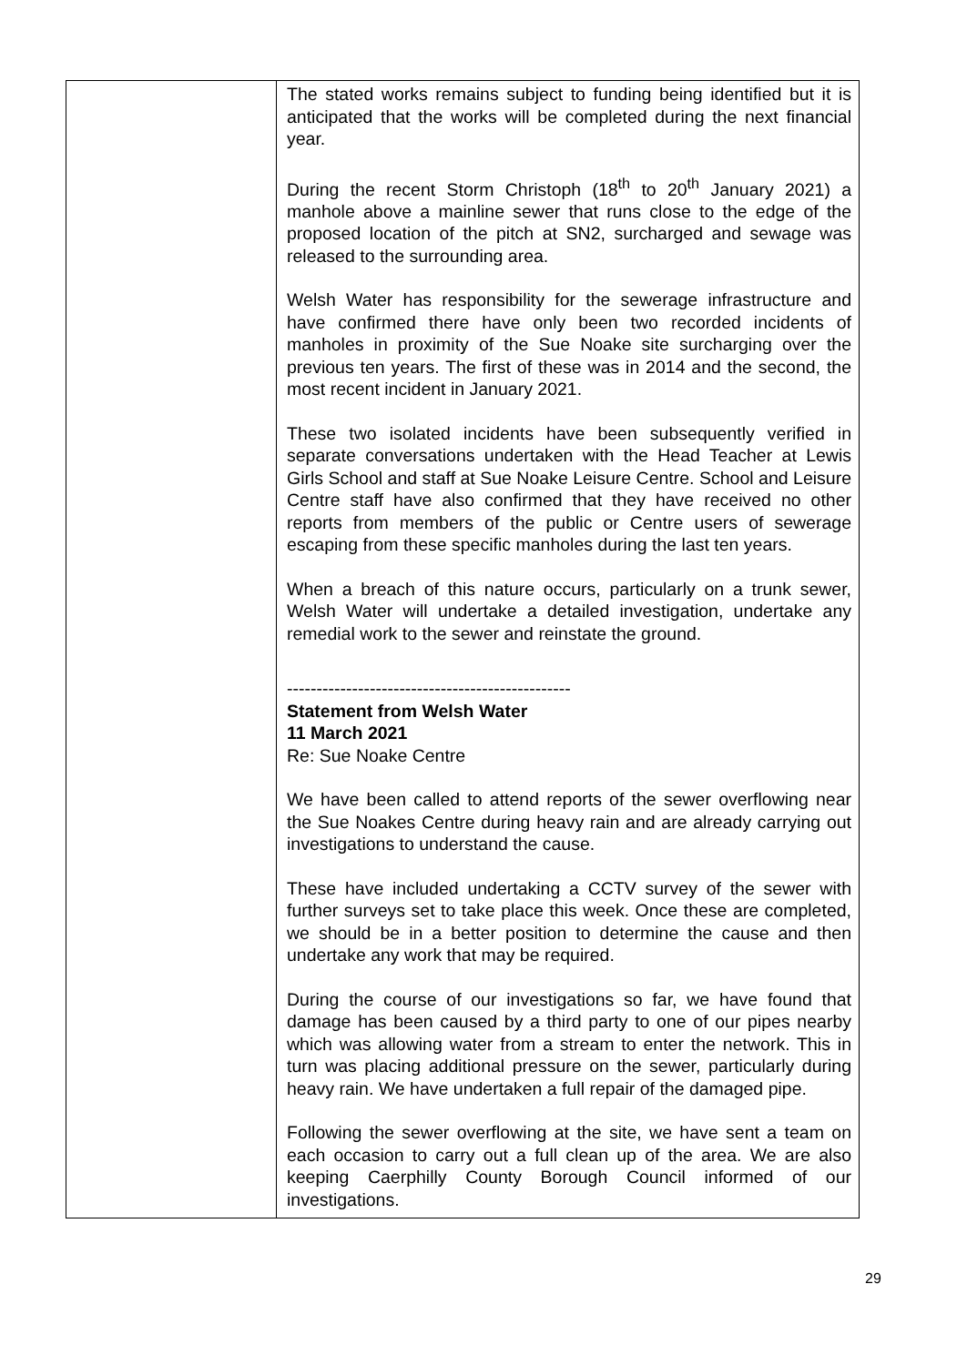| | The stated works remains subject to funding being identified but it is anticipated that the works will be completed during the next financial year. During the recent Storm Christoph (18<sup>th</sup> to 20<sup>th</sup> January 2021) a manhole above a mainline sewer that runs close to the edge of the proposed location of the pitch at SN2, surcharged and sewage was released to the surrounding area. Welsh Water has responsibility for the sewerage infrastructure and have confirmed there have only been two recorded incidents of manholes in proximity of the Sue Noake site surcharging over the previous ten years. The first of these was in 2014 and the second, the most recent incident in January 2021. These two isolated incidents have been subsequently verified in separate conversations undertaken with the Head Teacher at Lewis Girls School and staff at Sue Noake Leisure Centre. School and Leisure Centre staff have also confirmed that they have received no other reports from members of the public or Centre users of sewerage escaping from these specific manholes during the last ten years. When a breach of this nature occurs, particularly on a trunk sewer, Welsh Water will undertake a detailed investigation, undertake any remedial work to the sewer and reinstate the ground. ------------------------------------------------ Statement from Welsh Water 11 March 2021 Re: Sue Noake Centre We have been called to attend reports of the sewer overflowing near the Sue Noakes Centre during heavy rain and are already carrying out investigations to understand the cause. These have included undertaking a CCTV survey of the sewer with further surveys set to take place this week. Once these are completed, we should be in a better position to determine the cause and then undertake any work that may be required. During the course of our investigations so far, we have found that damage has been caused by a third party to one of our pipes nearby which was allowing water from a stream to enter the network. This in turn was placing additional pressure on the sewer, particularly during heavy rain. We have undertaken a full repair of the damaged pipe. Following the sewer overflowing at the site, we have sent a team on each occasion to carry out a full clean up of the area. We are also keeping Caerphilly County Borough Council informed of our investigations. |
29